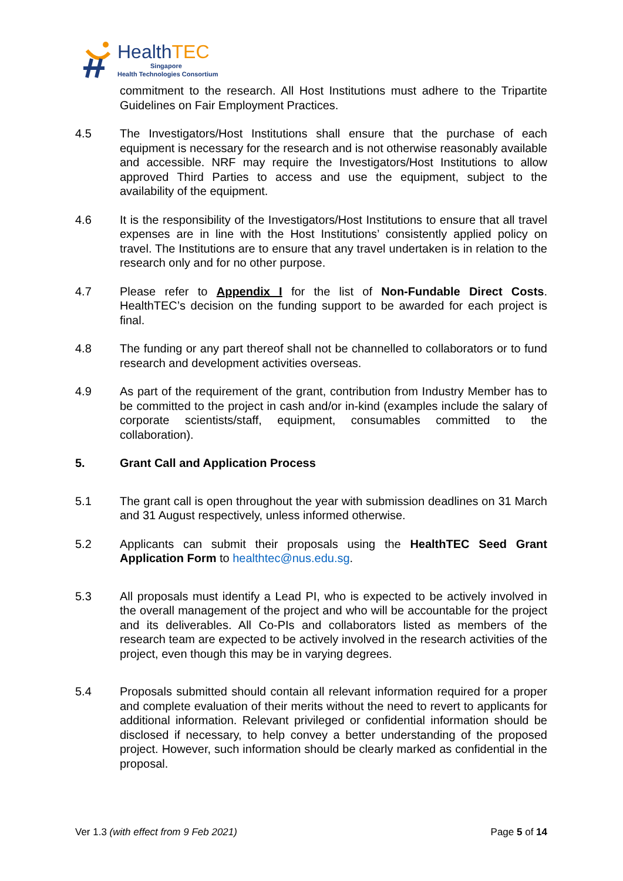HealthTEC
Singapore
Health Technologies Consortium
commitment to the research. All Host Institutions must adhere to the Tripartite Guidelines on Fair Employment Practices.
4.5 The Investigators/Host Institutions shall ensure that the purchase of each equipment is necessary for the research and is not otherwise reasonably available and accessible. NRF may require the Investigators/Host Institutions to allow approved Third Parties to access and use the equipment, subject to the availability of the equipment.
4.6 It is the responsibility of the Investigators/Host Institutions to ensure that all travel expenses are in line with the Host Institutions’ consistently applied policy on travel. The Institutions are to ensure that any travel undertaken is in relation to the research only and for no other purpose.
4.7 Please refer to Appendix I for the list of Non-Fundable Direct Costs. HealthTEC’s decision on the funding support to be awarded for each project is final.
4.8 The funding or any part thereof shall not be channelled to collaborators or to fund research and development activities overseas.
4.9 As part of the requirement of the grant, contribution from Industry Member has to be committed to the project in cash and/or in-kind (examples include the salary of corporate scientists/staff, equipment, consumables committed to the collaboration).
5. Grant Call and Application Process
5.1 The grant call is open throughout the year with submission deadlines on 31 March and 31 August respectively, unless informed otherwise.
5.2 Applicants can submit their proposals using the HealthTEC Seed Grant Application Form to healthtec@nus.edu.sg.
5.3 All proposals must identify a Lead PI, who is expected to be actively involved in the overall management of the project and who will be accountable for the project and its deliverables. All Co-PIs and collaborators listed as members of the research team are expected to be actively involved in the research activities of the project, even though this may be in varying degrees.
5.4 Proposals submitted should contain all relevant information required for a proper and complete evaluation of their merits without the need to revert to applicants for additional information. Relevant privileged or confidential information should be disclosed if necessary, to help convey a better understanding of the proposed project. However, such information should be clearly marked as confidential in the proposal.
Ver 1.3 (with effect from 9 Feb 2021) Page 5 of 14